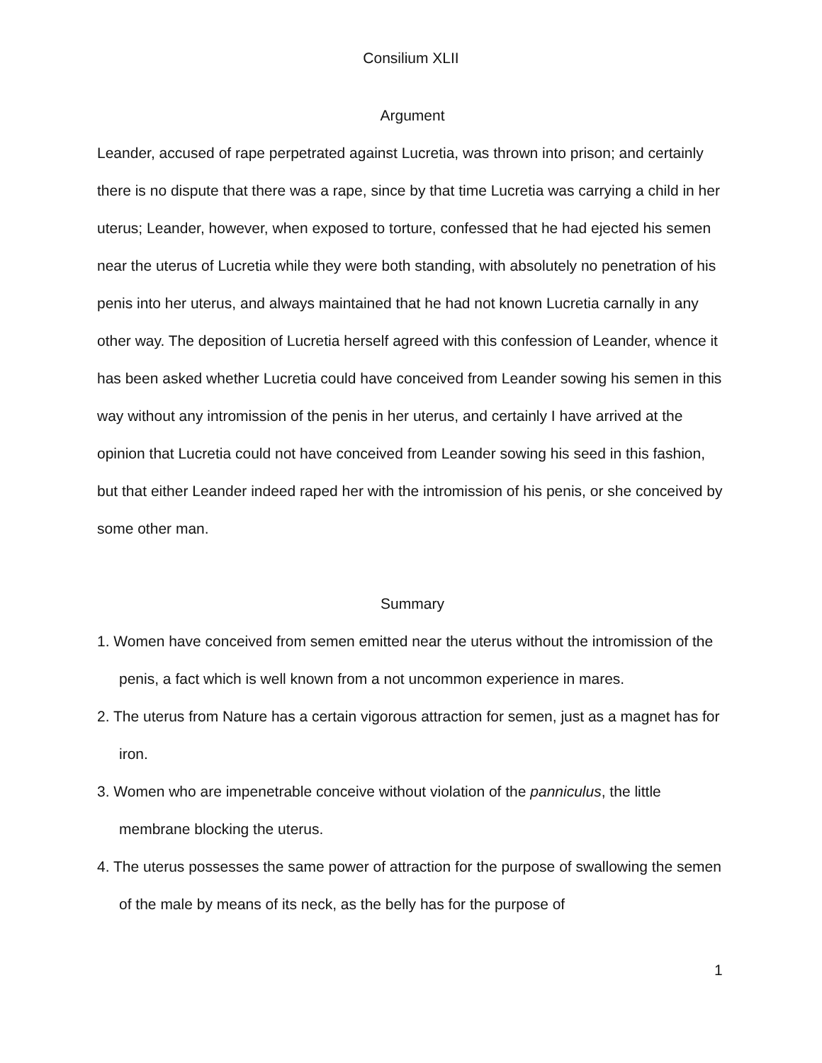Consilium XLII
Argument
Leander, accused of rape perpetrated against Lucretia, was thrown into prison; and certainly there is no dispute that there was a rape, since by that time Lucretia was carrying a child in her uterus; Leander, however, when exposed to torture, confessed that he had ejected his semen near the uterus of Lucretia while they were both standing, with absolutely no penetration of his penis into her uterus, and always maintained that he had not known Lucretia carnally in any other way. The deposition of Lucretia herself agreed with this confession of Leander, whence it has been asked whether Lucretia could have conceived from Leander sowing his semen in this way without any intromission of the penis in her uterus, and certainly I have arrived at the opinion that Lucretia could not have conceived from Leander sowing his seed in this fashion, but that either Leander indeed raped her with the intromission of his penis, or she conceived by some other man.
Summary
1. Women have conceived from semen emitted near the uterus without the intromission of the penis, a fact which is well known from a not uncommon experience in mares.
2. The uterus from Nature has a certain vigorous attraction for semen, just as a magnet has for iron.
3. Women who are impenetrable conceive without violation of the panniculus, the little membrane blocking the uterus.
4. The uterus possesses the same power of attraction for the purpose of swallowing the semen of the male by means of its neck, as the belly has for the purpose of
1